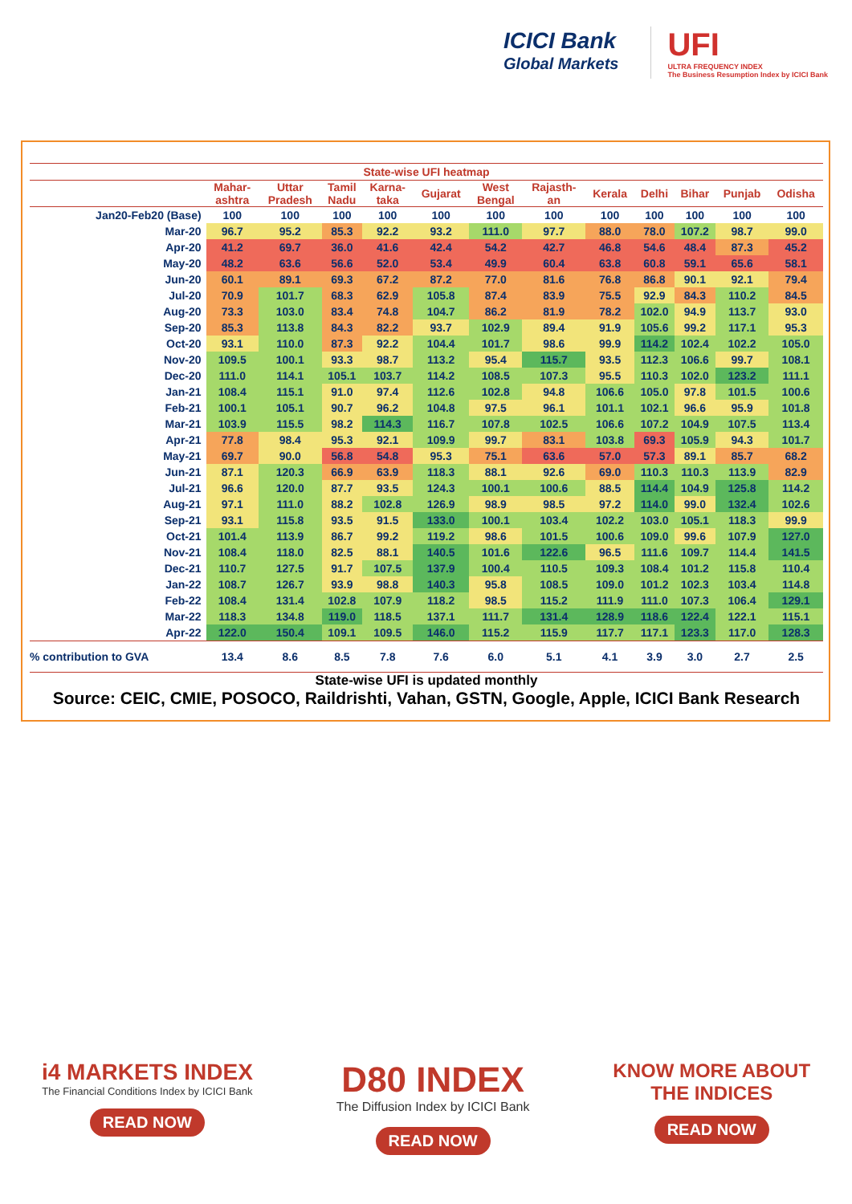ICICI Bank
Global Markets
UFI
ULTRA FREQUENCY INDEX
The Business Resumption Index by ICICI Bank
| State-wise UFI heatmap | | | | | | | | | | | | |
| --- | --- | --- | --- | --- | --- | --- | --- | --- | --- | --- | --- | --- |
| | Mahar- ashtra | Uttar Pradesh | Tamil Nadu | Karna- taka | Gujarat | West Bengal | Rajasth- an | Kerala | Delhi | Bihar | Punjab | Odisha |
| Jan20-Feb20 (Base) | 100 | 100 | 100 | 100 | 100 | 100 | 100 | 100 | 100 | 100 | 100 | 100 |
| Mar-20 | 96.7 | 95.2 | 85.3 | 92.2 | 93.2 | 111.0 | 97.7 | 88.0 | 78.0 | 107.2 | 98.7 | 99.0 |
| Apr-20 | 41.2 | 69.7 | 36.0 | 41.6 | 42.4 | 54.2 | 42.7 | 46.8 | 54.6 | 48.4 | 87.3 | 45.2 |
| May-20 | 48.2 | 63.6 | 56.6 | 52.0 | 53.4 | 49.9 | 60.4 | 63.8 | 60.8 | 59.1 | 65.6 | 58.1 |
| Jun-20 | 60.1 | 89.1 | 69.3 | 67.2 | 87.2 | 77.0 | 81.6 | 76.8 | 86.8 | 90.1 | 92.1 | 79.4 |
| Jul-20 | 70.9 | 101.7 | 68.3 | 62.9 | 105.8 | 87.4 | 83.9 | 75.5 | 92.9 | 84.3 | 110.2 | 84.5 |
| Aug-20 | 73.3 | 103.0 | 83.4 | 74.8 | 104.7 | 86.2 | 81.9 | 78.2 | 102.0 | 94.9 | 113.7 | 93.0 |
| Sep-20 | 85.3 | 113.8 | 84.3 | 82.2 | 93.7 | 102.9 | 89.4 | 91.9 | 105.6 | 99.2 | 117.1 | 95.3 |
| Oct-20 | 93.1 | 110.0 | 87.3 | 92.2 | 104.4 | 101.7 | 98.6 | 99.9 | 114.2 | 102.4 | 102.2 | 105.0 |
| Nov-20 | 109.5 | 100.1 | 93.3 | 98.7 | 113.2 | 95.4 | 115.7 | 93.5 | 112.3 | 106.6 | 99.7 | 108.1 |
| Dec-20 | 111.0 | 114.1 | 105.1 | 103.7 | 114.2 | 108.5 | 107.3 | 95.5 | 110.3 | 102.0 | 123.2 | 111.1 |
| Jan-21 | 108.4 | 115.1 | 91.0 | 97.4 | 112.6 | 102.8 | 94.8 | 106.6 | 105.0 | 97.8 | 101.5 | 100.6 |
| Feb-21 | 100.1 | 105.1 | 90.7 | 96.2 | 104.8 | 97.5 | 96.1 | 101.1 | 102.1 | 96.6 | 95.9 | 101.8 |
| Mar-21 | 103.9 | 115.5 | 98.2 | 114.3 | 116.7 | 107.8 | 102.5 | 106.6 | 107.2 | 104.9 | 107.5 | 113.4 |
| Apr-21 | 77.8 | 98.4 | 95.3 | 92.1 | 109.9 | 99.7 | 83.1 | 103.8 | 69.3 | 105.9 | 94.3 | 101.7 |
| May-21 | 69.7 | 90.0 | 56.8 | 54.8 | 95.3 | 75.1 | 63.6 | 57.0 | 57.3 | 89.1 | 85.7 | 68.2 |
| Jun-21 | 87.1 | 120.3 | 66.9 | 63.9 | 118.3 | 88.1 | 92.6 | 69.0 | 110.3 | 110.3 | 113.9 | 82.9 |
| Jul-21 | 96.6 | 120.0 | 87.7 | 93.5 | 124.3 | 100.1 | 100.6 | 88.5 | 114.4 | 104.9 | 125.8 | 114.2 |
| Aug-21 | 97.1 | 111.0 | 88.2 | 102.8 | 126.9 | 98.9 | 98.5 | 97.2 | 114.0 | 99.0 | 132.4 | 102.6 |
| Sep-21 | 93.1 | 115.8 | 93.5 | 91.5 | 133.0 | 100.1 | 103.4 | 102.2 | 103.0 | 105.1 | 118.3 | 99.9 |
| Oct-21 | 101.4 | 113.9 | 86.7 | 99.2 | 119.2 | 98.6 | 101.5 | 100.6 | 109.0 | 99.6 | 107.9 | 127.0 |
| Nov-21 | 108.4 | 118.0 | 82.5 | 88.1 | 140.5 | 101.6 | 122.6 | 96.5 | 111.6 | 109.7 | 114.4 | 141.5 |
| Dec-21 | 110.7 | 127.5 | 91.7 | 107.5 | 137.9 | 100.4 | 110.5 | 109.3 | 108.4 | 101.2 | 115.8 | 110.4 |
| Jan-22 | 108.7 | 126.7 | 93.9 | 98.8 | 140.3 | 95.8 | 108.5 | 109.0 | 101.2 | 102.3 | 103.4 | 114.8 |
| Feb-22 | 108.4 | 131.4 | 102.8 | 107.9 | 118.2 | 98.5 | 115.2 | 111.9 | 111.0 | 107.3 | 106.4 | 129.1 |
| Mar-22 | 118.3 | 134.8 | 119.0 | 118.5 | 137.1 | 111.7 | 131.4 | 128.9 | 118.6 | 122.4 | 122.1 | 115.1 |
| Apr-22 | 122.0 | 150.4 | 109.1 | 109.5 | 146.0 | 115.2 | 115.9 | 117.7 | 117.1 | 123.3 | 117.0 | 128.3 |
| % contribution to GVA | 13.4 | 8.6 | 8.5 | 7.8 | 7.6 | 6.0 | 5.1 | 4.1 | 3.9 | 3.0 | 2.7 | 2.5 |
| State-wise UFI is updated monthly | | | | | | | | | | | | |
| Source: CEIC, CMIE, POSOCO, Raildrishti, Vahan, GSTN, Google, Apple, ICICI Bank Research | | | | | | | | | | | | |
i4 MARKETS INDEX
The Financial Conditions Index by ICICI Bank
READ NOW
D80 INDEX
The Diffusion Index by ICICI Bank
READ NOW
KNOW MORE ABOUT
THE INDICES
READ NOW